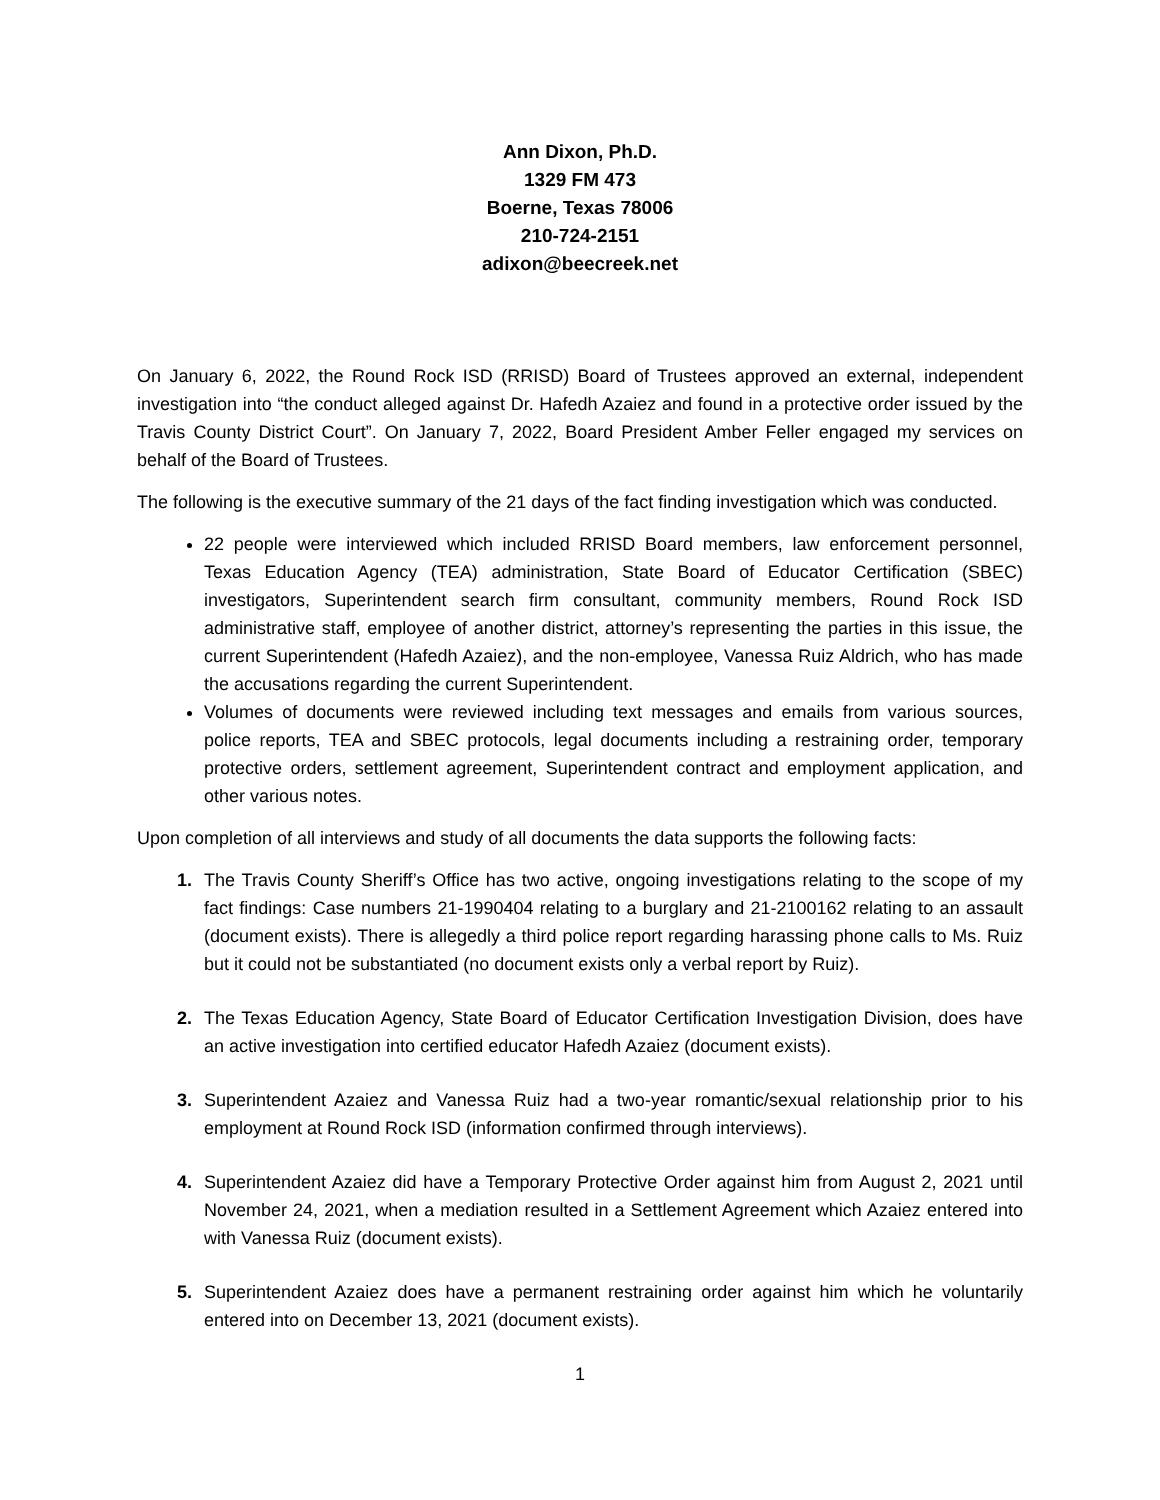Ann Dixon, Ph.D.
1329 FM 473
Boerne, Texas 78006
210-724-2151
adixon@beecreek.net
On January 6, 2022, the Round Rock ISD (RRISD) Board of Trustees approved an external, independent investigation into “the conduct alleged against Dr. Hafedh Azaiez and found in a protective order issued by the Travis County District Court”. On January 7, 2022, Board President Amber Feller engaged my services on behalf of the Board of Trustees.
The following is the executive summary of the 21 days of the fact finding investigation which was conducted.
22 people were interviewed which included RRISD Board members, law enforcement personnel, Texas Education Agency (TEA) administration, State Board of Educator Certification (SBEC) investigators, Superintendent search firm consultant, community members, Round Rock ISD administrative staff, employee of another district, attorney’s representing the parties in this issue, the current Superintendent (Hafedh Azaiez), and the non-employee, Vanessa Ruiz Aldrich, who has made the accusations regarding the current Superintendent.
Volumes of documents were reviewed including text messages and emails from various sources, police reports, TEA and SBEC protocols, legal documents including a restraining order, temporary protective orders, settlement agreement, Superintendent contract and employment application, and other various notes.
Upon completion of all interviews and study of all documents the data supports the following facts:
1. The Travis County Sheriff’s Office has two active, ongoing investigations relating to the scope of my fact findings: Case numbers 21-1990404 relating to a burglary and 21-2100162 relating to an assault (document exists). There is allegedly a third police report regarding harassing phone calls to Ms. Ruiz but it could not be substantiated (no document exists only a verbal report by Ruiz).
2. The Texas Education Agency, State Board of Educator Certification Investigation Division, does have an active investigation into certified educator Hafedh Azaiez (document exists).
3. Superintendent Azaiez and Vanessa Ruiz had a two-year romantic/sexual relationship prior to his employment at Round Rock ISD (information confirmed through interviews).
4. Superintendent Azaiez did have a Temporary Protective Order against him from August 2, 2021 until November 24, 2021, when a mediation resulted in a Settlement Agreement which Azaiez entered into with Vanessa Ruiz (document exists).
5. Superintendent Azaiez does have a permanent restraining order against him which he voluntarily entered into on December 13, 2021 (document exists).
1